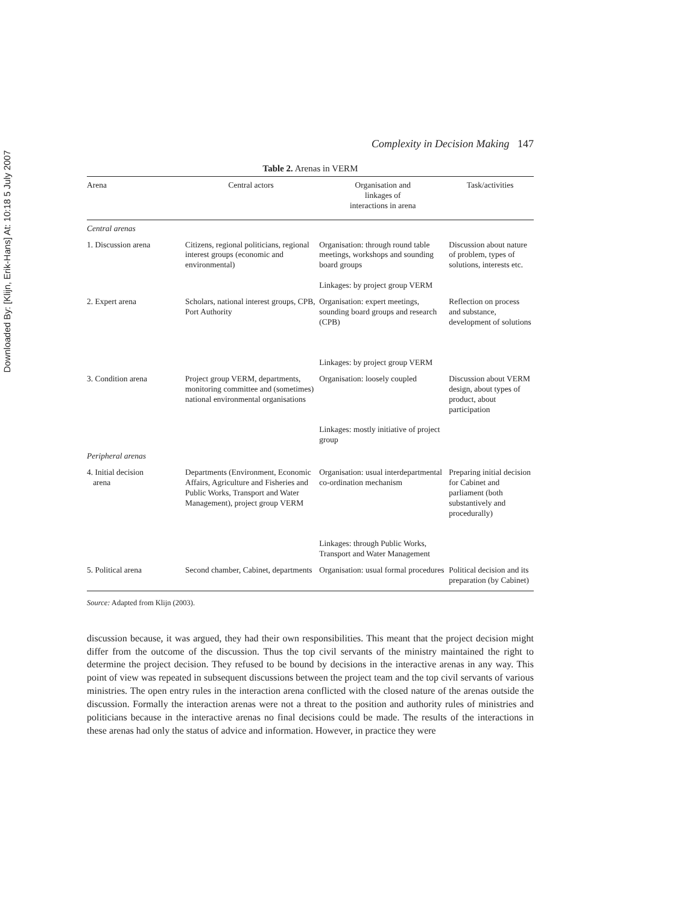Downloaded By: [Klijn, Erik-Hans] At: 10:18 5 July 2007
Complexity in Decision Making 147
Table 2. Arenas in VERM
| Arena | Central actors | Organisation and linkages of interactions in arena | Task/activities |
| --- | --- | --- | --- |
| Central arenas | | | |
| 1. Discussion arena | Citizens, regional politicians, regional interest groups (economic and environmental) | Organisation: through round table meetings, workshops and sounding board groups Linkages: by project group VERM | Discussion about nature of problem, types of solutions, interests etc. |
| 2. Expert arena | Scholars, national interest groups, CPB, Port Authority | Organisation: expert meetings, sounding board groups and research (CPB) Linkages: by project group VERM | Reflection on process and substance, development of solutions |
| 3. Condition arena | Project group VERM, departments, monitoring committee and (sometimes) national environmental organisations | Organisation: loosely coupled Linkages: mostly initiative of project group | Discussion about VERM design, about types of product, about participation |
| Peripheral arenas | | | |
| 4. Initial decision arena | Departments (Environment, Economic Affairs, Agriculture and Fisheries and Public Works, Transport and Water Management), project group VERM | Organisation: usual interdepartmental co-ordination mechanism Linkages: through Public Works, Transport and Water Management | Preparing initial decision for Cabinet and parliament (both substantively and procedurally) |
| 5. Political arena | Second chamber, Cabinet, departments | Organisation: usual formal procedures | Political decision and its preparation (by Cabinet) |
Source: Adapted from Klijn (2003).
discussion because, it was argued, they had their own responsibilities. This meant that the project decision might differ from the outcome of the discussion. Thus the top civil servants of the ministry maintained the right to determine the project decision. They refused to be bound by decisions in the interactive arenas in any way. This point of view was repeated in subsequent discussions between the project team and the top civil servants of various ministries. The open entry rules in the interaction arena conflicted with the closed nature of the arenas outside the discussion. Formally the interaction arenas were not a threat to the position and authority rules of ministries and politicians because in the interactive arenas no final decisions could be made. The results of the interactions in these arenas had only the status of advice and information. However, in practice they were